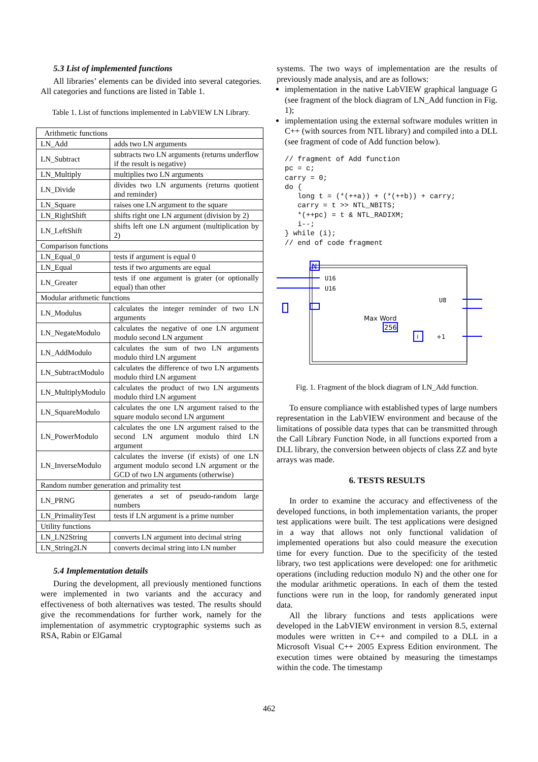5.3 List of implemented functions
All libraries’ elements can be divided into several categories. All categories and functions are listed in Table 1.
Table 1. List of functions implemented in LabVIEW LN Library.
| Arithmetic functions | |
| LN_Add | adds two LN arguments |
| LN_Subtract | subtracts two LN arguments (returns underflow if the result is negative) |
| LN_Multiply | multiplies two LN arguments |
| LN_Divide | divides two LN arguments (returns quotient and reminder) |
| LN_Square | raises one LN argument to the square |
| LN_RightShift | shifts right one LN argument (division by 2) |
| LN_LeftShift | shifts left one LN argument (multiplication by 2) |
| Comparison functions | |
| LN_Equal_0 | tests if argument is equal 0 |
| LN_Equal | tests if two arguments are equal |
| LN_Greater | tests if one argument is grater (or optionally equal) than other |
| Modular arithmetic functions | |
| LN_Modulus | calculates the integer reminder of two LN arguments |
| LN_NegateModulo | calculates the negative of one LN argument modulo second LN argument |
| LN_AddModulo | calculates the sum of two LN arguments modulo third LN argument |
| LN_SubtractModulo | calculates the difference of two LN arguments modulo third LN argument |
| LN_MultiplyModulo | calculates the product of two LN arguments modulo third LN argument |
| LN_SquareModulo | calculates the one LN argument raised to the square modulo second LN argument |
| LN_PowerModulo | calculates the one LN argument raised to the second LN argument modulo third LN argument |
| LN_InverseModulo | calculates the inverse (if exists) of one LN argument modulo second LN argument or the GCD of two LN arguments (otherwise) |
| Random number generation and primality test | |
| LN_PRNG | generates a set of pseudo-random large numbers |
| LN_PrimalityTest | tests if LN argument is a prime number |
| Utility functions | |
| LN_LN2String | converts LN argument into decimal string |
| LN_String2LN | converts decimal string into LN number |
5.4 Implementation details
During the development, all previously mentioned functions were implemented in two variants and the accuracy and effectiveness of both alternatives was tested. The results should give the recommendations for further work, namely for the implementation of asymmetric cryptographic systems such as RSA, Rabin or ElGamal
systems. The two ways of implementation are the results of previously made analysis, and are as follows:
implementation in the native LabVIEW graphical language G (see fragment of the block diagram of LN_Add function in Fig. 1);
implementation using the external software modules written in C++ (with sources from NTL library) and compiled into a DLL (see fragment of code of Add function below).
// fragment of Add function
pc = c;
carry = 0;
do {
   long t = (*(++a)) + (*(++b)) + carry;
   carry = t >> NTL_NBITS;
   *(++pc) = t & NTL_RADIXM;
   i--;
} while (i);
// end of code fragment
N
U16
U16
U8
Max Word
256
i
+1
Fig. 1. Fragment of the block diagram of LN_Add function.
To ensure compliance with established types of large numbers representation in the LabVIEW environment and because of the limitations of possible data types that can be transmitted through the Call Library Function Node, in all functions exported from a DLL library, the conversion between objects of class ZZ and byte arrays was made.
6. TESTS RESULTS
In order to examine the accuracy and effectiveness of the developed functions, in both implementation variants, the proper test applications were built. The test applications were designed in a way that allows not only functional validation of implemented operations but also could measure the execution time for every function. Due to the specificity of the tested library, two test applications were developed: one for arithmetic operations (including reduction modulo N) and the other one for the modular arithmetic operations. In each of them the tested functions were run in the loop, for randomly generated input data.
All the library functions and tests applications were developed in the LabVIEW environment in version 8.5, external modules were written in C++ and compiled to a DLL in a Microsoft Visual C++ 2005 Express Edition environment. The execution times were obtained by measuring the timestamps within the code. The timestamp
462